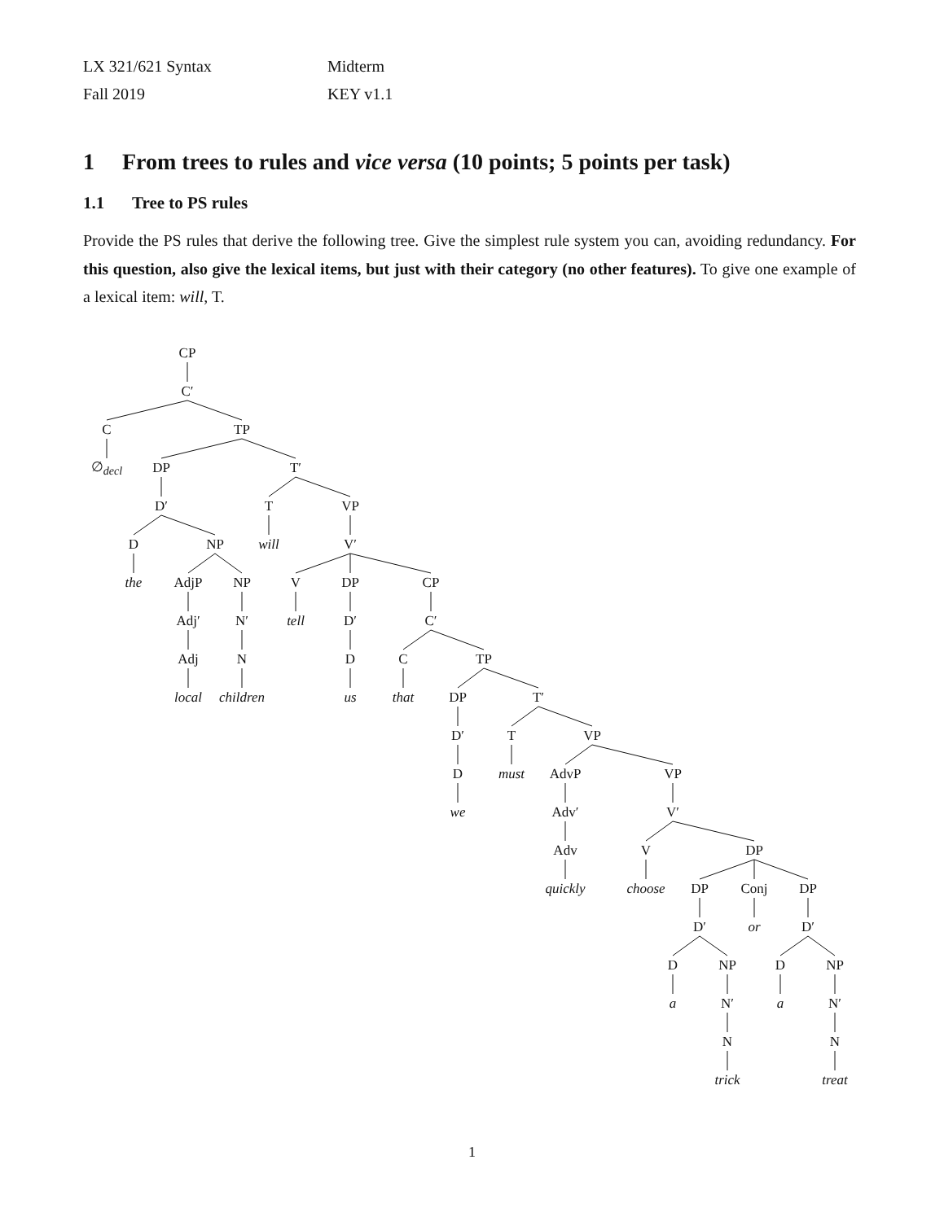LX 321/621 Syntax
Fall 2019
Midterm
KEY v1.1
1 From trees to rules and vice versa (10 points; 5 points per task)
1.1 Tree to PS rules
Provide the PS rules that derive the following tree. Give the simplest rule system you can, avoiding redundancy. For this question, also give the lexical items, but just with their category (no other features). To give one example of a lexical item: will, T.
CP
C′
C TP
∅<sub>decl</sub> DP T′
D′ T VP
D NP will V′
the AdjP NP V DP CP
Adj′ N′ tell D′ C′
Adj N D C TP
local children us that DP T′
D′ T VP
Dmust AdvP VP
we Adv′ V′
Adv V DP
quickly choose DP Conj DP
D′ or D′
D NP D NP
a N′ a N′
N N
trick treat
1